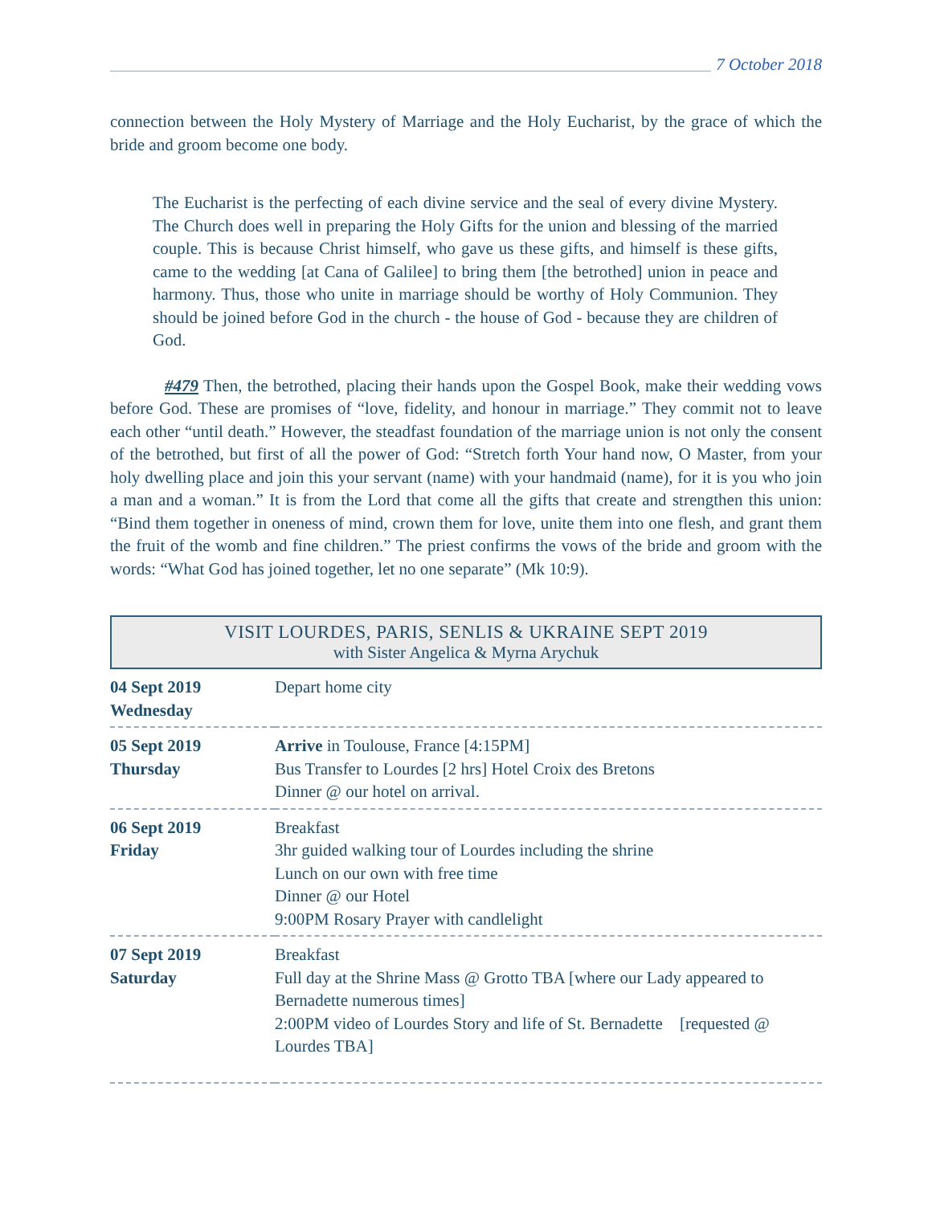7 October 2018
connection between the Holy Mystery of Marriage and the Holy Eucharist, by the grace of which the bride and groom become one body.
The Eucharist is the perfecting of each divine service and the seal of every divine Mystery. The Church does well in preparing the Holy Gifts for the union and blessing of the married couple. This is because Christ himself, who gave us these gifts, and himself is these gifts, came to the wedding [at Cana of Galilee] to bring them [the betrothed] union in peace and harmony. Thus, those who unite in marriage should be worthy of Holy Communion. They should be joined before God in the church - the house of God - because they are children of God.
#479 Then, the betrothed, placing their hands upon the Gospel Book, make their wedding vows before God. These are promises of “love, fidelity, and honour in marriage.” They commit not to leave each other “until death.” However, the steadfast foundation of the marriage union is not only the consent of the betrothed, but first of all the power of God: “Stretch forth Your hand now, O Master, from your holy dwelling place and join this your servant (name) with your handmaid (name), for it is you who join a man and a woman.” It is from the Lord that come all the gifts that create and strengthen this union: “Bind them together in oneness of mind, crown them for love, unite them into one flesh, and grant them the fruit of the womb and fine children.” The priest confirms the vows of the bride and groom with the words: “What God has joined together, let no one separate” (Mk 10:9).
VISIT LOURDES, PARIS, SENLIS & UKRAINE SEPT 2019
with Sister Angelica & Myrna Arychuk
| 04 Sept 2019 Wednesday | Depart home city |
| 05 Sept 2019 Thursday | Arrive in Toulouse, France [4:15PM] Bus Transfer to Lourdes [2 hrs] Hotel Croix des Bretons Dinner @ our hotel on arrival. |
| 06 Sept 2019 Friday | Breakfast 3hr guided walking tour of Lourdes including the shrine Lunch on our own with free time Dinner @ our Hotel 9:00PM Rosary Prayer with candlelight |
| 07 Sept 2019 Saturday | Breakfast Full day at the Shrine Mass @ Grotto TBA [where our Lady appeared to Bernadette numerous times] 2:00PM video of Lourdes Story and life of St. Bernadette [requested @ Lourdes TBA] |